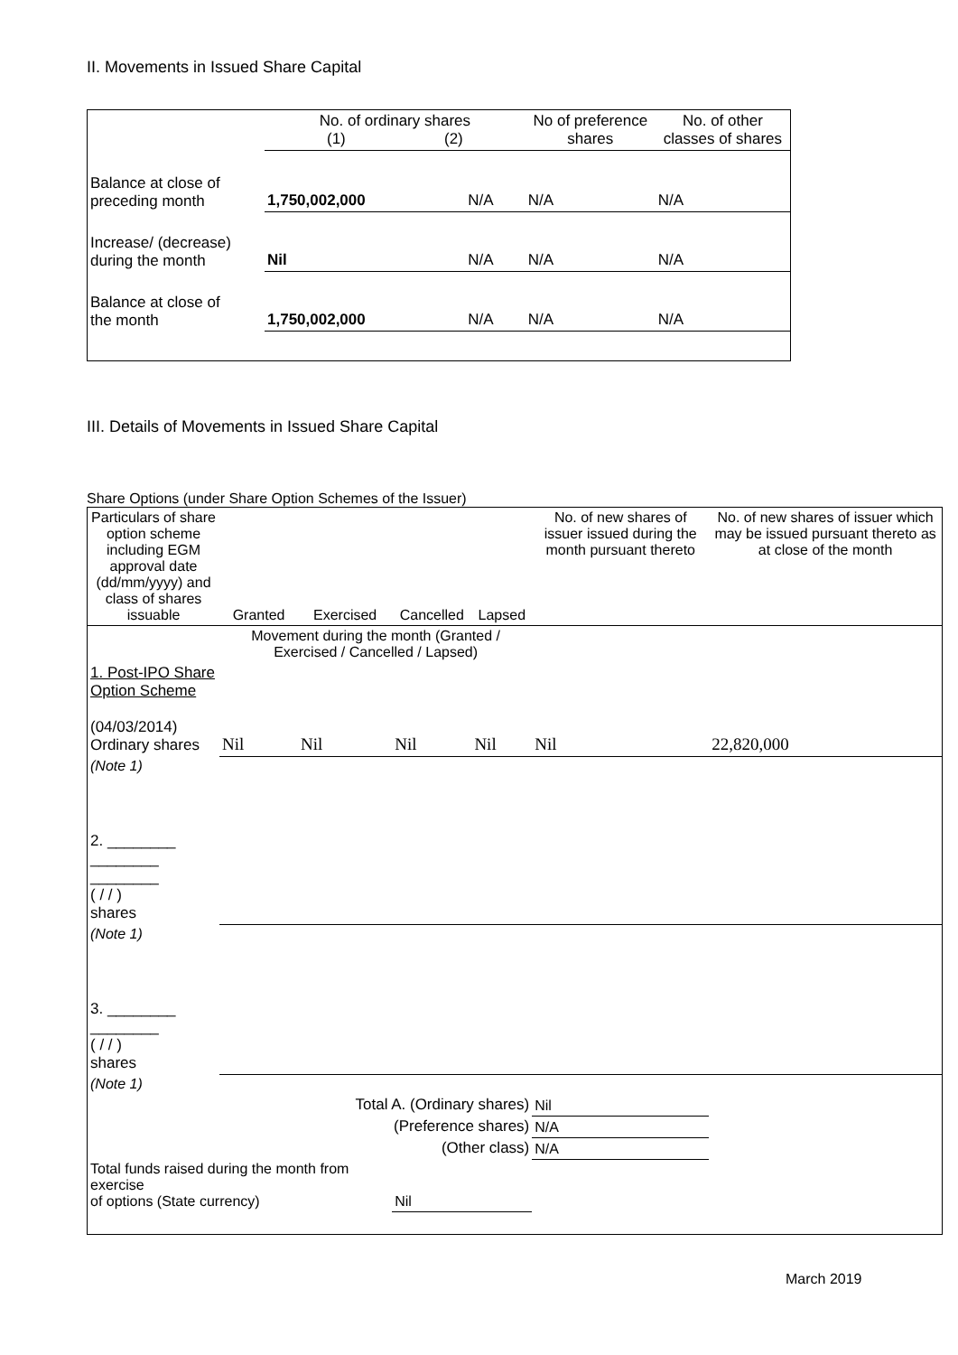II. Movements in Issued Share Capital
| | No. of ordinary shares (1) (2) | | No of preference shares | No. of other classes of shares |
| Balance at close of preceding month | 1,750,002,000 | N/A | N/A | N/A |
| Increase/ (decrease) during the month | Nil | N/A | N/A | N/A |
| Balance at close of the month | 1,750,002,000 | N/A | N/A | N/A |
III. Details of Movements in Issued Share Capital
Share Options (under Share Option Schemes of the Issuer)
| Particulars of share option scheme including EGM approval date (dd/mm/yyyy) and class of shares issuable | Granted | Exercised | Cancelled | Lapsed | No. of new shares of issuer issued during the month pursuant thereto | No. of new shares of issuer which may be issued pursuant thereto as at close of the month |
| | Movement during the month (Granted / Exercised / Cancelled / Lapsed) | | | | | |
| 1. Post-IPO Share Option Scheme (04/03/2014) Ordinary shares | Nil | Nil | Nil | Nil | Nil | 22,820,000 |
| (Note 1) | | | | | | |
| 2. ________ ________ ________ ( / / ) shares | | | | | | |
| (Note 1) | | | | | | |
| 3. ________ ________ ( / / ) shares | | | | | | |
| (Note 1) | | | | | | |
| Total A. (Ordinary shares) | | | | | Nil | |
| (Preference shares) | | | | | N/A | |
| (Other class) | | | | | N/A | |
| Total funds raised during the month from exercise of options (State currency) | | | Nil | | | |
March 2019